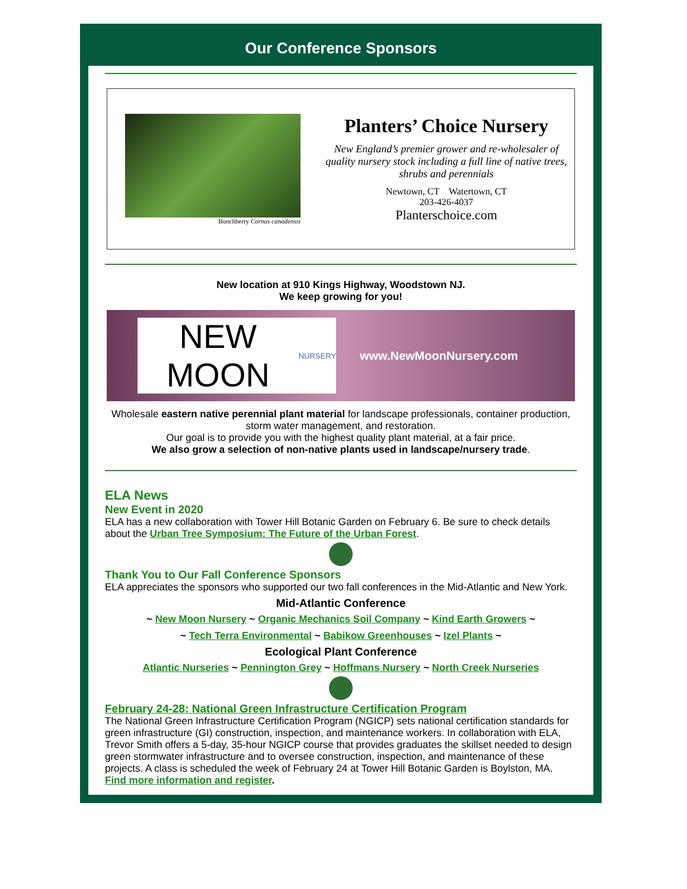Our Conference Sponsors
Bunchberry Cornus canadensis
Planters’ Choice Nursery
New England’s premier grower and re-wholesaler of quality nursery stock including a full line of native trees, shrubs and perennials
Newtown, CT Watertown, CT
203-426-4037
Planterschoice.com
New location at 910 Kings Highway, Woodstown NJ.
We keep growing for you!
NEW MOON NURSERY
www.NewMoonNursery.com
Wholesale eastern native perennial plant material for landscape professionals, container production, storm water management, and restoration.
Our goal is to provide you with the highest quality plant material, at a fair price.
We also grow a selection of non-native plants used in landscape/nursery trade.
ELA News
New Event in 2020
ELA has a new collaboration with Tower Hill Botanic Garden on February 6. Be sure to check details about the Urban Tree Symposium: The Future of the Urban Forest.
Thank You to Our Fall Conference Sponsors
ELA appreciates the sponsors who supported our two fall conferences in the Mid-Atlantic and New York.
Mid-Atlantic Conference
~ New Moon Nursery ~ Organic Mechanics Soil Company ~ Kind Earth Growers ~
~ Tech Terra Environmental ~ Babikow Greenhouses ~ Izel Plants ~
Ecological Plant Conference
Atlantic Nurseries ~ Pennington Grey ~ Hoffmans Nursery ~ North Creek Nurseries
February 24-28: National Green Infrastructure Certification Program
The National Green Infrastructure Certification Program (NGICP) sets national certification standards for green infrastructure (GI) construction, inspection, and maintenance workers. In collaboration with ELA, Trevor Smith offers a 5-day, 35-hour NGICP course that provides graduates the skillset needed to design green stormwater infrastructure and to oversee construction, inspection, and maintenance of these projects. A class is scheduled the week of February 24 at Tower Hill Botanic Garden is Boylston, MA. Find more information and register.